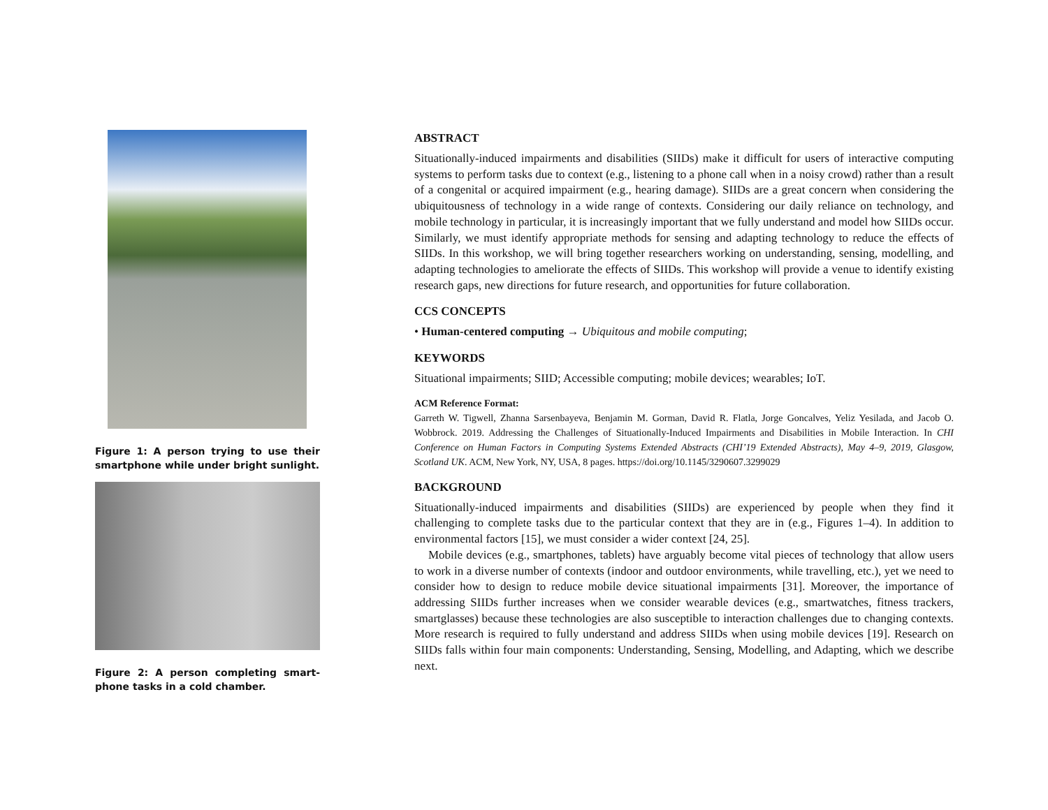Figure 1: A person trying to use their smartphone while under bright sunlight.
Figure 2: A person completing smart-phone tasks in a cold chamber.
ABSTRACT
Situationally-induced impairments and disabilities (SIIDs) make it difficult for users of interactive computing systems to perform tasks due to context (e.g., listening to a phone call when in a noisy crowd) rather than a result of a congenital or acquired impairment (e.g., hearing damage). SIIDs are a great concern when considering the ubiquitousness of technology in a wide range of contexts. Considering our daily reliance on technology, and mobile technology in particular, it is increasingly important that we fully understand and model how SIIDs occur. Similarly, we must identify appropriate methods for sensing and adapting technology to reduce the effects of SIIDs. In this workshop, we will bring together researchers working on understanding, sensing, modelling, and adapting technologies to ameliorate the effects of SIIDs. This workshop will provide a venue to identify existing research gaps, new directions for future research, and opportunities for future collaboration.
CCS CONCEPTS
• Human-centered computing → Ubiquitous and mobile computing;
KEYWORDS
Situational impairments; SIID; Accessible computing; mobile devices; wearables; IoT.
ACM Reference Format:
Garreth W. Tigwell, Zhanna Sarsenbayeva, Benjamin M. Gorman, David R. Flatla, Jorge Goncalves, Yeliz Yesilada, and Jacob O. Wobbrock. 2019. Addressing the Challenges of Situationally-Induced Impairments and Disabilities in Mobile Interaction. In CHI Conference on Human Factors in Computing Systems Extended Abstracts (CHI’19 Extended Abstracts), May 4–9, 2019, Glasgow, Scotland UK. ACM, New York, NY, USA, 8 pages. https://doi.org/10.1145/3290607.3299029
BACKGROUND
Situationally-induced impairments and disabilities (SIIDs) are experienced by people when they find it challenging to complete tasks due to the particular context that they are in (e.g., Figures 1–4). In addition to environmental factors [15], we must consider a wider context [24, 25].
Mobile devices (e.g., smartphones, tablets) have arguably become vital pieces of technology that allow users to work in a diverse number of contexts (indoor and outdoor environments, while travelling, etc.), yet we need to consider how to design to reduce mobile device situational impairments [31]. Moreover, the importance of addressing SIIDs further increases when we consider wearable devices (e.g., smartwatches, fitness trackers, smartglasses) because these technologies are also susceptible to interaction challenges due to changing contexts. More research is required to fully understand and address SIIDs when using mobile devices [19]. Research on SIIDs falls within four main components: Understanding, Sensing, Modelling, and Adapting, which we describe next.